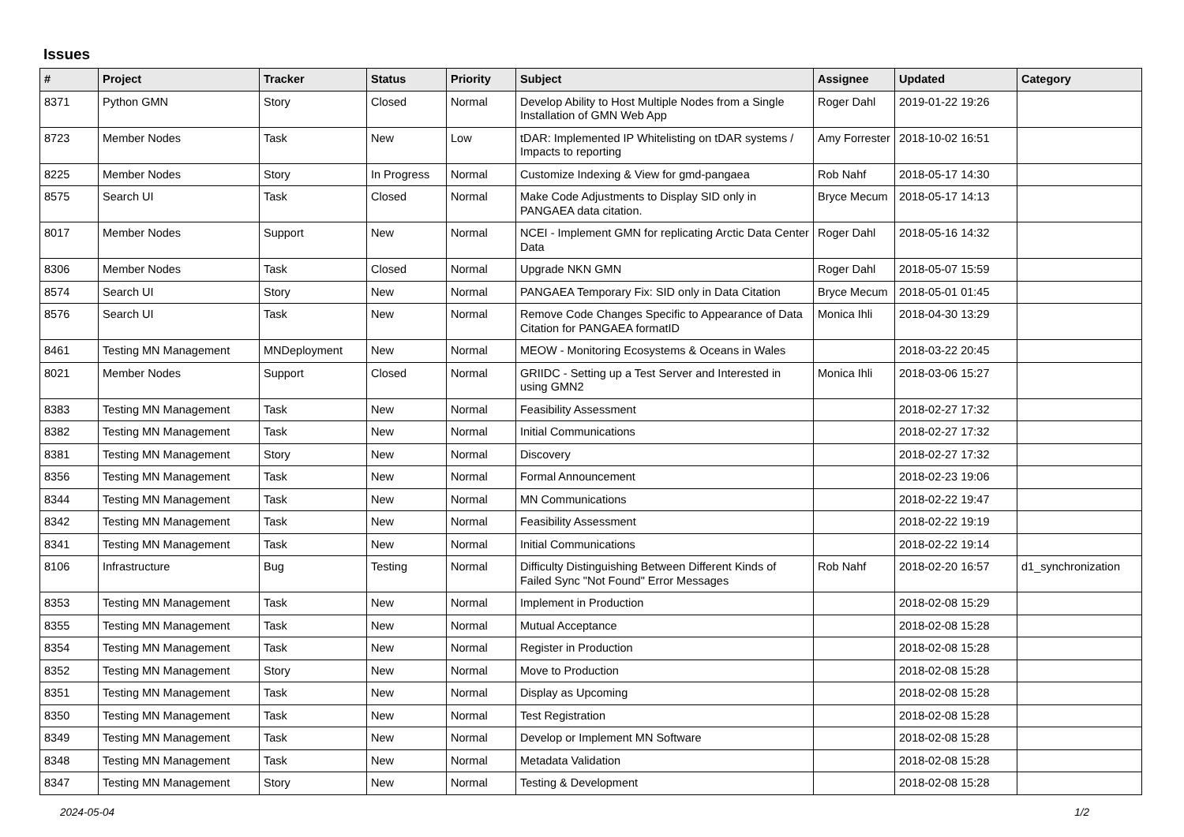Issues
| # | Project | Tracker | Status | Priority | Subject | Assignee | Updated | Category |
| --- | --- | --- | --- | --- | --- | --- | --- | --- |
| 8371 | Python GMN | Story | Closed | Normal | Develop Ability to Host Multiple Nodes from a Single Installation of GMN Web App | Roger Dahl | 2019-01-22 19:26 | |
| 8723 | Member Nodes | Task | New | Low | tDAR: Implemented IP Whitelisting on tDAR systems / Impacts to reporting | Amy Forrester | 2018-10-02 16:51 | |
| 8225 | Member Nodes | Story | In Progress | Normal | Customize Indexing & View for gmd-pangaea | Rob Nahf | 2018-05-17 14:30 | |
| 8575 | Search UI | Task | Closed | Normal | Make Code Adjustments to Display SID only in PANGAEA data citation. | Bryce Mecum | 2018-05-17 14:13 | |
| 8017 | Member Nodes | Support | New | Normal | NCEI - Implement GMN for replicating Arctic Data Center Data | Roger Dahl | 2018-05-16 14:32 | |
| 8306 | Member Nodes | Task | Closed | Normal | Upgrade NKN GMN | Roger Dahl | 2018-05-07 15:59 | |
| 8574 | Search UI | Story | New | Normal | PANGAEA Temporary Fix: SID only in Data Citation | Bryce Mecum | 2018-05-01 01:45 | |
| 8576 | Search UI | Task | New | Normal | Remove Code Changes Specific to Appearance of Data Citation for PANGAEA formatID | Monica Ihli | 2018-04-30 13:29 | |
| 8461 | Testing MN Management | MNDeployment | New | Normal | MEOW - Monitoring Ecosystems & Oceans in Wales | | 2018-03-22 20:45 | |
| 8021 | Member Nodes | Support | Closed | Normal | GRIIDC - Setting up a Test Server and Interested in using GMN2 | Monica Ihli | 2018-03-06 15:27 | |
| 8383 | Testing MN Management | Task | New | Normal | Feasibility Assessment | | 2018-02-27 17:32 | |
| 8382 | Testing MN Management | Task | New | Normal | Initial Communications | | 2018-02-27 17:32 | |
| 8381 | Testing MN Management | Story | New | Normal | Discovery | | 2018-02-27 17:32 | |
| 8356 | Testing MN Management | Task | New | Normal | Formal Announcement | | 2018-02-23 19:06 | |
| 8344 | Testing MN Management | Task | New | Normal | MN Communications | | 2018-02-22 19:47 | |
| 8342 | Testing MN Management | Task | New | Normal | Feasibility Assessment | | 2018-02-22 19:19 | |
| 8341 | Testing MN Management | Task | New | Normal | Initial Communications | | 2018-02-22 19:14 | |
| 8106 | Infrastructure | Bug | Testing | Normal | Difficulty Distinguishing Between Different Kinds of Failed Sync "Not Found" Error Messages | Rob Nahf | 2018-02-20 16:57 | d1_synchronization |
| 8353 | Testing MN Management | Task | New | Normal | Implement in Production | | 2018-02-08 15:29 | |
| 8355 | Testing MN Management | Task | New | Normal | Mutual Acceptance | | 2018-02-08 15:28 | |
| 8354 | Testing MN Management | Task | New | Normal | Register in Production | | 2018-02-08 15:28 | |
| 8352 | Testing MN Management | Story | New | Normal | Move to Production | | 2018-02-08 15:28 | |
| 8351 | Testing MN Management | Task | New | Normal | Display as Upcoming | | 2018-02-08 15:28 | |
| 8350 | Testing MN Management | Task | New | Normal | Test Registration | | 2018-02-08 15:28 | |
| 8349 | Testing MN Management | Task | New | Normal | Develop or Implement MN Software | | 2018-02-08 15:28 | |
| 8348 | Testing MN Management | Task | New | Normal | Metadata Validation | | 2018-02-08 15:28 | |
| 8347 | Testing MN Management | Story | New | Normal | Testing & Development | | 2018-02-08 15:28 | |
2024-05-04 1/2